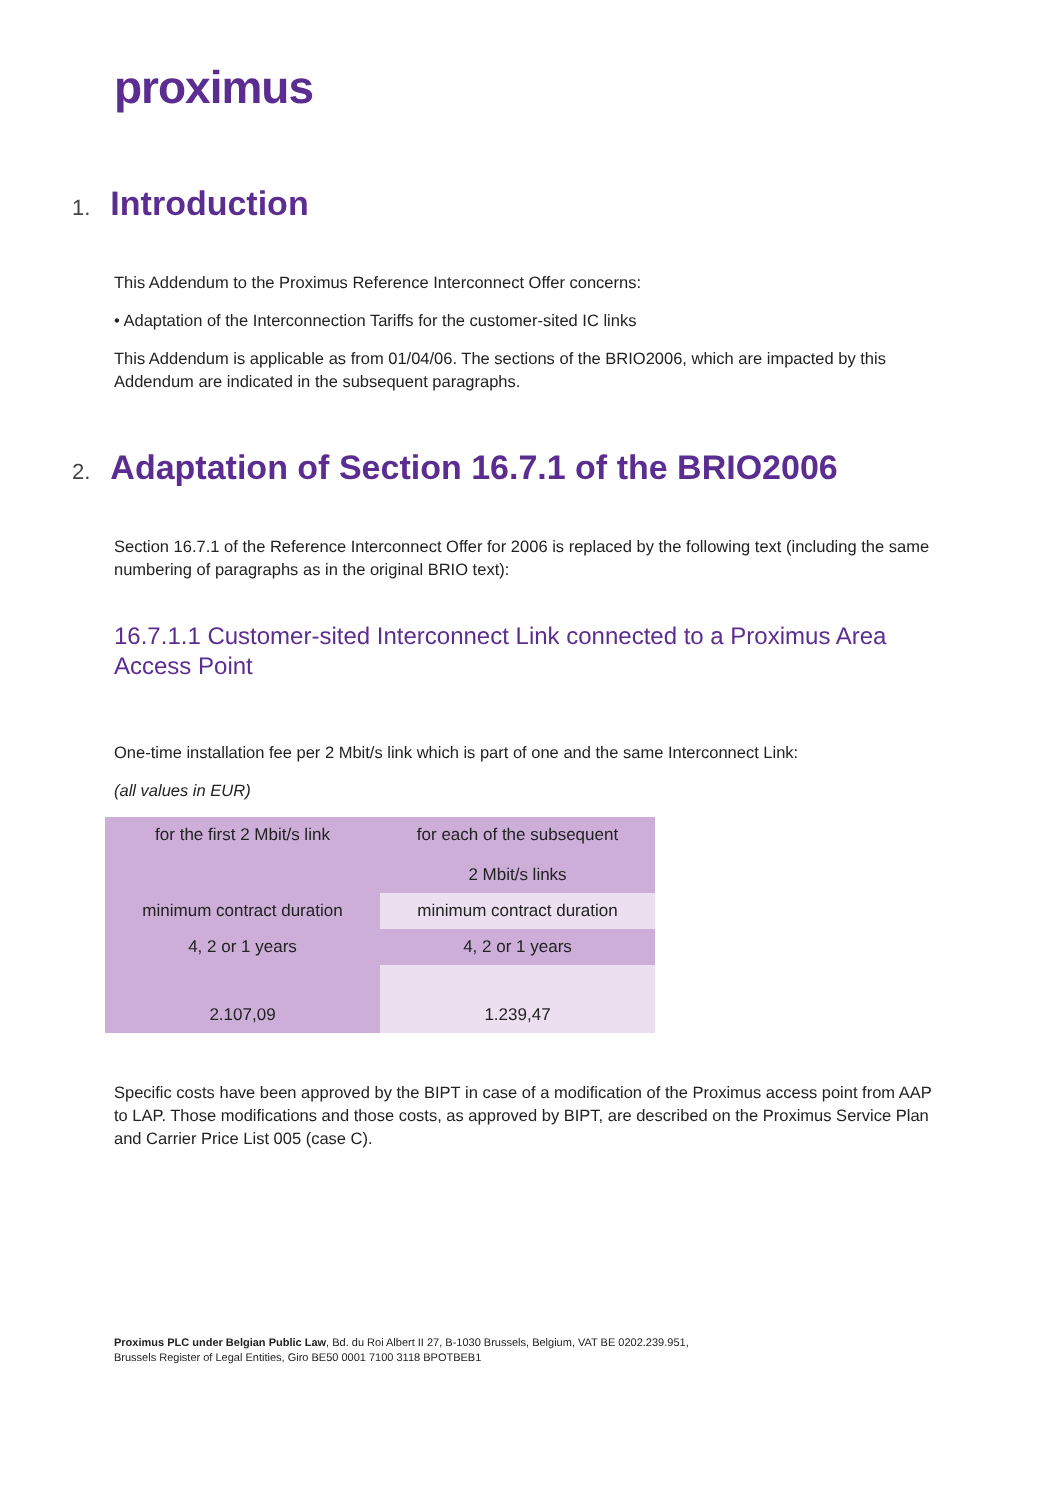proximus
1. Introduction
This Addendum to the Proximus Reference Interconnect Offer concerns:
• Adaptation of the Interconnection Tariffs for the customer-sited IC links
This Addendum is applicable as from 01/04/06. The sections of the BRIO2006, which are impacted by this Addendum are indicated in the subsequent paragraphs.
2. Adaptation of Section 16.7.1 of the BRIO2006
Section 16.7.1 of the Reference Interconnect Offer for 2006 is replaced by the following text (including the same numbering of paragraphs as in the original BRIO text):
16.7.1.1 Customer-sited Interconnect Link connected to a Proximus Area Access Point
One-time installation fee per 2 Mbit/s link which is part of one and the same Interconnect Link:
(all values in EUR)
| for the first 2 Mbit/s link | for each of the subsequent 2 Mbit/s links |
| minimum contract duration | minimum contract duration |
| 4, 2 or 1 years | 4, 2 or 1 years |
| 2.107,09 | 1.239,47 |
Specific costs have been approved by the BIPT in case of a modification of the Proximus access point from AAP to LAP. Those modifications and those costs, as approved by BIPT, are described on the Proximus Service Plan and Carrier Price List 005 (case C).
Proximus PLC under Belgian Public Law, Bd. du Roi Albert II 27, B-1030 Brussels, Belgium, VAT BE 0202.239.951,
Brussels Register of Legal Entities, Giro BE50 0001 7100 3118 BPOTBEB1